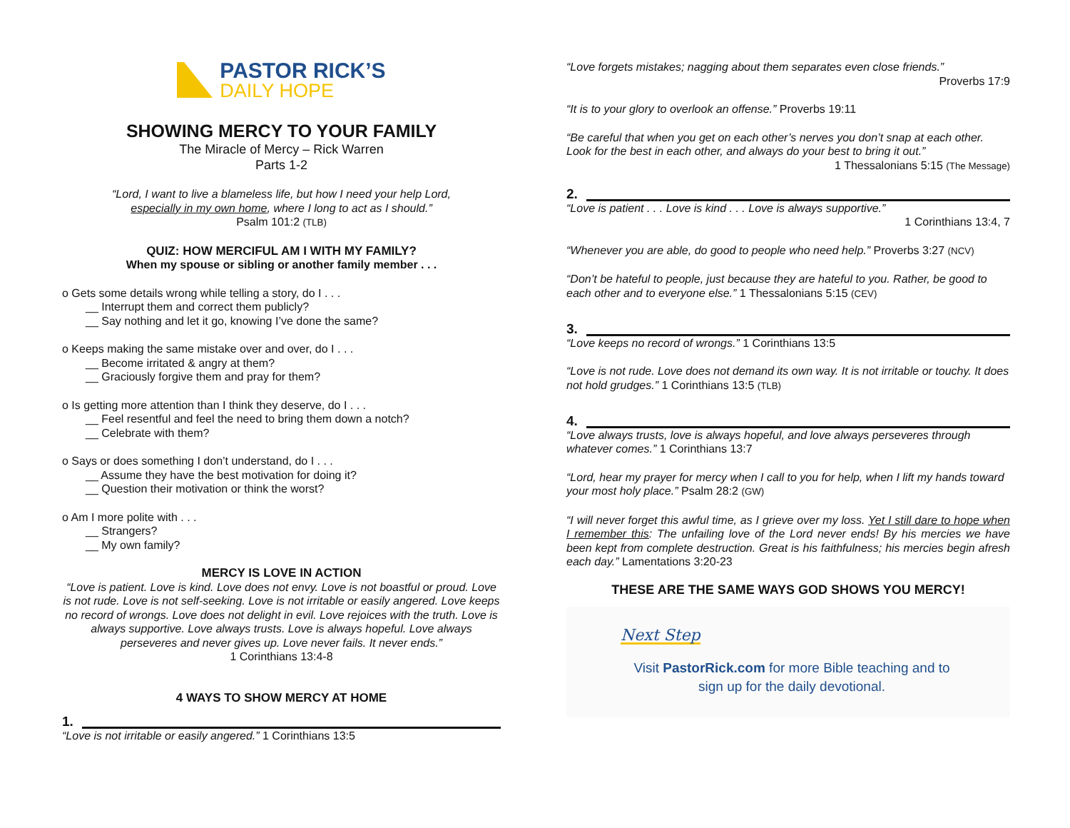PASTOR RICK’S
DAILY HOPE
SHOWING MERCY TO YOUR FAMILY
The Miracle of Mercy – Rick Warren
Parts 1-2
“Lord, I want to live a blameless life, but how I need your help Lord,
especially in my own home, where I long to act as I should.”
Psalm 101:2 (TLB)
QUIZ: HOW MERCIFUL AM I WITH MY FAMILY?
When my spouse or sibling or another family member . . .
o Gets some details wrong while telling a story, do I . . .
__ Interrupt them and correct them publicly?
__ Say nothing and let it go, knowing I’ve done the same?
o Keeps making the same mistake over and over, do I . . .
__ Become irritated & angry at them?
__ Graciously forgive them and pray for them?
o Is getting more attention than I think they deserve, do I . . .
__ Feel resentful and feel the need to bring them down a notch?
__ Celebrate with them?
o Says or does something I don’t understand, do I . . .
__ Assume they have the best motivation for doing it?
__ Question their motivation or think the worst?
o Am I more polite with . . .
__ Strangers?
__ My own family?
MERCY IS LOVE IN ACTION
“Love is patient. Love is kind. Love does not envy. Love is not boastful or proud. Love is not rude. Love is not self-seeking. Love is not irritable or easily angered. Love keeps no record of wrongs. Love does not delight in evil. Love rejoices with the truth. Love is always supportive. Love always trusts. Love is always hopeful. Love always perseveres and never gives up. Love never fails. It never ends.”
1 Corinthians 13:4-8
4 WAYS TO SHOW MERCY AT HOME
1.
“Love is not irritable or easily angered.” 1 Corinthians 13:5
“Love forgets mistakes; nagging about them separates even close friends.”
Proverbs 17:9
“It is to your glory to overlook an offense.” Proverbs 19:11
“Be careful that when you get on each other’s nerves you don’t snap at each other. Look for the best in each other, and always do your best to bring it out.”
1 Thessalonians 5:15 (The Message)
2.
“Love is patient . . . Love is kind . . . Love is always supportive.”
1 Corinthians 13:4, 7
“Whenever you are able, do good to people who need help.” Proverbs 3:27 (NCV)
“Don’t be hateful to people, just because they are hateful to you. Rather, be good to each other and to everyone else.” 1 Thessalonians 5:15 (CEV)
3.
“Love keeps no record of wrongs.” 1 Corinthians 13:5
“Love is not rude. Love does not demand its own way. It is not irritable or touchy. It does not hold grudges.” 1 Corinthians 13:5 (TLB)
4.
“Love always trusts, love is always hopeful, and love always perseveres through whatever comes.” 1 Corinthians 13:7
“Lord, hear my prayer for mercy when I call to you for help, when I lift my hands toward your most holy place.” Psalm 28:2 (GW)
“I will never forget this awful time, as I grieve over my loss. Yet I still dare to hope when I remember this: The unfailing love of the Lord never ends! By his mercies we have been kept from complete destruction. Great is his faithfulness; his mercies begin afresh each day.” Lamentations 3:20-23
THESE ARE THE SAME WAYS GOD SHOWS YOU MERCY!
Next Step
Visit PastorRick.com for more Bible teaching and to sign up for the daily devotional.